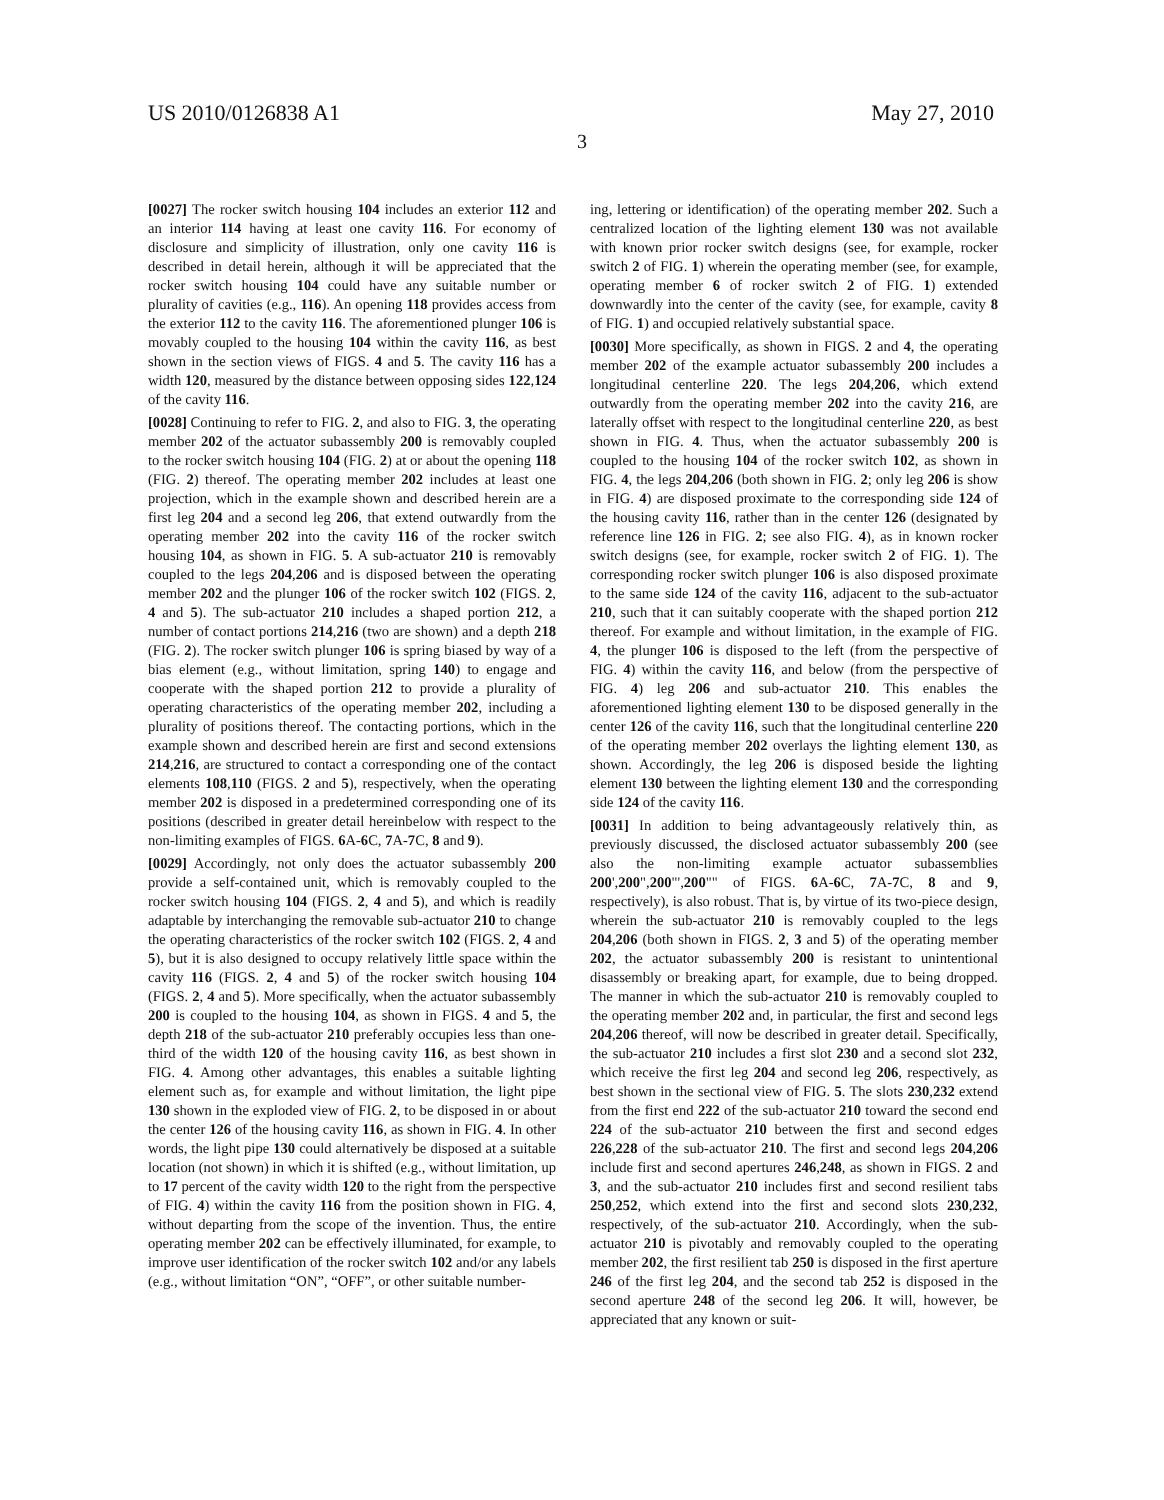US 2010/0126838 A1 May 27, 2010
3
[0027] The rocker switch housing 104 includes an exterior 112 and an interior 114 having at least one cavity 116. For economy of disclosure and simplicity of illustration, only one cavity 116 is described in detail herein, although it will be appreciated that the rocker switch housing 104 could have any suitable number or plurality of cavities (e.g., 116). An opening 118 provides access from the exterior 112 to the cavity 116. The aforementioned plunger 106 is movably coupled to the housing 104 within the cavity 116, as best shown in the section views of FIGS. 4 and 5. The cavity 116 has a width 120, measured by the distance between opposing sides 122,124 of the cavity 116.
[0028] Continuing to refer to FIG. 2, and also to FIG. 3, the operating member 202 of the actuator subassembly 200 is removably coupled to the rocker switch housing 104 (FIG. 2) at or about the opening 118 (FIG. 2) thereof. The operating member 202 includes at least one projection, which in the example shown and described herein are a first leg 204 and a second leg 206, that extend outwardly from the operating member 202 into the cavity 116 of the rocker switch housing 104, as shown in FIG. 5. A sub-actuator 210 is removably coupled to the legs 204,206 and is disposed between the operating member 202 and the plunger 106 of the rocker switch 102 (FIGS. 2, 4 and 5). The sub-actuator 210 includes a shaped portion 212, a number of contact portions 214,216 (two are shown) and a depth 218 (FIG. 2). The rocker switch plunger 106 is spring biased by way of a bias element (e.g., without limitation, spring 140) to engage and cooperate with the shaped portion 212 to provide a plurality of operating characteristics of the operating member 202, including a plurality of positions thereof. The contacting portions, which in the example shown and described herein are first and second extensions 214,216, are structured to contact a corresponding one of the contact elements 108,110 (FIGS. 2 and 5), respectively, when the operating member 202 is disposed in a predetermined corresponding one of its positions (described in greater detail hereinbelow with respect to the non-limiting examples of FIGS. 6 A-6 C, 7 A-7 C, 8 and 9).
[0029] Accordingly, not only does the actuator subassembly 200 provide a self-contained unit, which is removably coupled to the rocker switch housing 104 (FIGS. 2, 4 and 5), and which is readily adaptable by interchanging the removable sub-actuator 210 to change the operating characteristics of the rocker switch 102 (FIGS. 2, 4 and 5), but it is also designed to occupy relatively little space within the cavity 116 (FIGS. 2, 4 and 5) of the rocker switch housing 104 (FIGS. 2, 4 and 5). More specifically, when the actuator subassembly 200 is coupled to the housing 104, as shown in FIGS. 4 and 5, the depth 218 of the sub-actuator 210 preferably occupies less than one-third of the width 120 of the housing cavity 116, as best shown in FIG. 4. Among other advantages, this enables a suitable lighting element such as, for example and without limitation, the light pipe 130 shown in the exploded view of FIG. 2, to be disposed in or about the center 126 of the housing cavity 116, as shown in FIG. 4. In other words, the light pipe 130 could alternatively be disposed at a suitable location (not shown) in which it is shifted (e.g., without limitation, up to 17 percent of the cavity width 120 to the right from the perspective of FIG. 4) within the cavity 116 from the position shown in FIG. 4, without departing from the scope of the invention. Thus, the entire operating member 202 can be effectively illuminated, for example, to improve user identification of the rocker switch 102 and/or any labels (e.g., without limitation “ON”, “OFF”, or other suitable number-
ing, lettering or identification) of the operating member 202. Such a centralized location of the lighting element 130 was not available with known prior rocker switch designs (see, for example, rocker switch 2 of FIG. 1) wherein the operating member (see, for example, operating member 6 of rocker switch 2 of FIG. 1) extended downwardly into the center of the cavity (see, for example, cavity 8 of FIG. 1) and occupied relatively substantial space.
[0030] More specifically, as shown in FIGS. 2 and 4, the operating member 202 of the example actuator subassembly 200 includes a longitudinal centerline 220. The legs 204,206, which extend outwardly from the operating member 202 into the cavity 216, are laterally offset with respect to the longitudinal centerline 220, as best shown in FIG. 4. Thus, when the actuator subassembly 200 is coupled to the housing 104 of the rocker switch 102, as shown in FIG. 4, the legs 204,206 (both shown in FIG. 2; only leg 206 is show in FIG. 4) are disposed proximate to the corresponding side 124 of the housing cavity 116, rather than in the center 126 (designated by reference line 126 in FIG. 2; see also FIG. 4), as in known rocker switch designs (see, for example, rocker switch 2 of FIG. 1). The corresponding rocker switch plunger 106 is also disposed proximate to the same side 124 of the cavity 116, adjacent to the sub-actuator 210, such that it can suitably cooperate with the shaped portion 212 thereof. For example and without limitation, in the example of FIG. 4, the plunger 106 is disposed to the left (from the perspective of FIG. 4) within the cavity 116, and below (from the perspective of FIG. 4) leg 206 and sub-actuator 210. This enables the aforementioned lighting element 130 to be disposed generally in the center 126 of the cavity 116, such that the longitudinal centerline 220 of the operating member 202 overlays the lighting element 130, as shown. Accordingly, the leg 206 is disposed beside the lighting element 130 between the lighting element 130 and the corresponding side 124 of the cavity 116.
[0031] In addition to being advantageously relatively thin, as previously discussed, the disclosed actuator subassembly 200 (see also the non-limiting example actuator subassemblies 200',200",200"',200"" of FIGS. 6 A-6 C, 7 A-7 C, 8 and 9, respectively), is also robust. That is, by virtue of its two-piece design, wherein the sub-actuator 210 is removably coupled to the legs 204,206 (both shown in FIGS. 2, 3 and 5) of the operating member 202, the actuator subassembly 200 is resistant to unintentional disassembly or breaking apart, for example, due to being dropped. The manner in which the sub-actuator 210 is removably coupled to the operating member 202 and, in particular, the first and second legs 204,206 thereof, will now be described in greater detail. Specifically, the sub-actuator 210 includes a first slot 230 and a second slot 232, which receive the first leg 204 and second leg 206, respectively, as best shown in the sectional view of FIG. 5. The slots 230,232 extend from the first end 222 of the sub-actuator 210 toward the second end 224 of the sub-actuator 210 between the first and second edges 226,228 of the sub-actuator 210. The first and second legs 204,206 include first and second apertures 246,248, as shown in FIGS. 2 and 3, and the sub-actuator 210 includes first and second resilient tabs 250,252, which extend into the first and second slots 230,232, respectively, of the sub-actuator 210. Accordingly, when the sub-actuator 210 is pivotably and removably coupled to the operating member 202, the first resilient tab 250 is disposed in the first aperture 246 of the first leg 204, and the second tab 252 is disposed in the second aperture 248 of the second leg 206. It will, however, be appreciated that any known or suit-